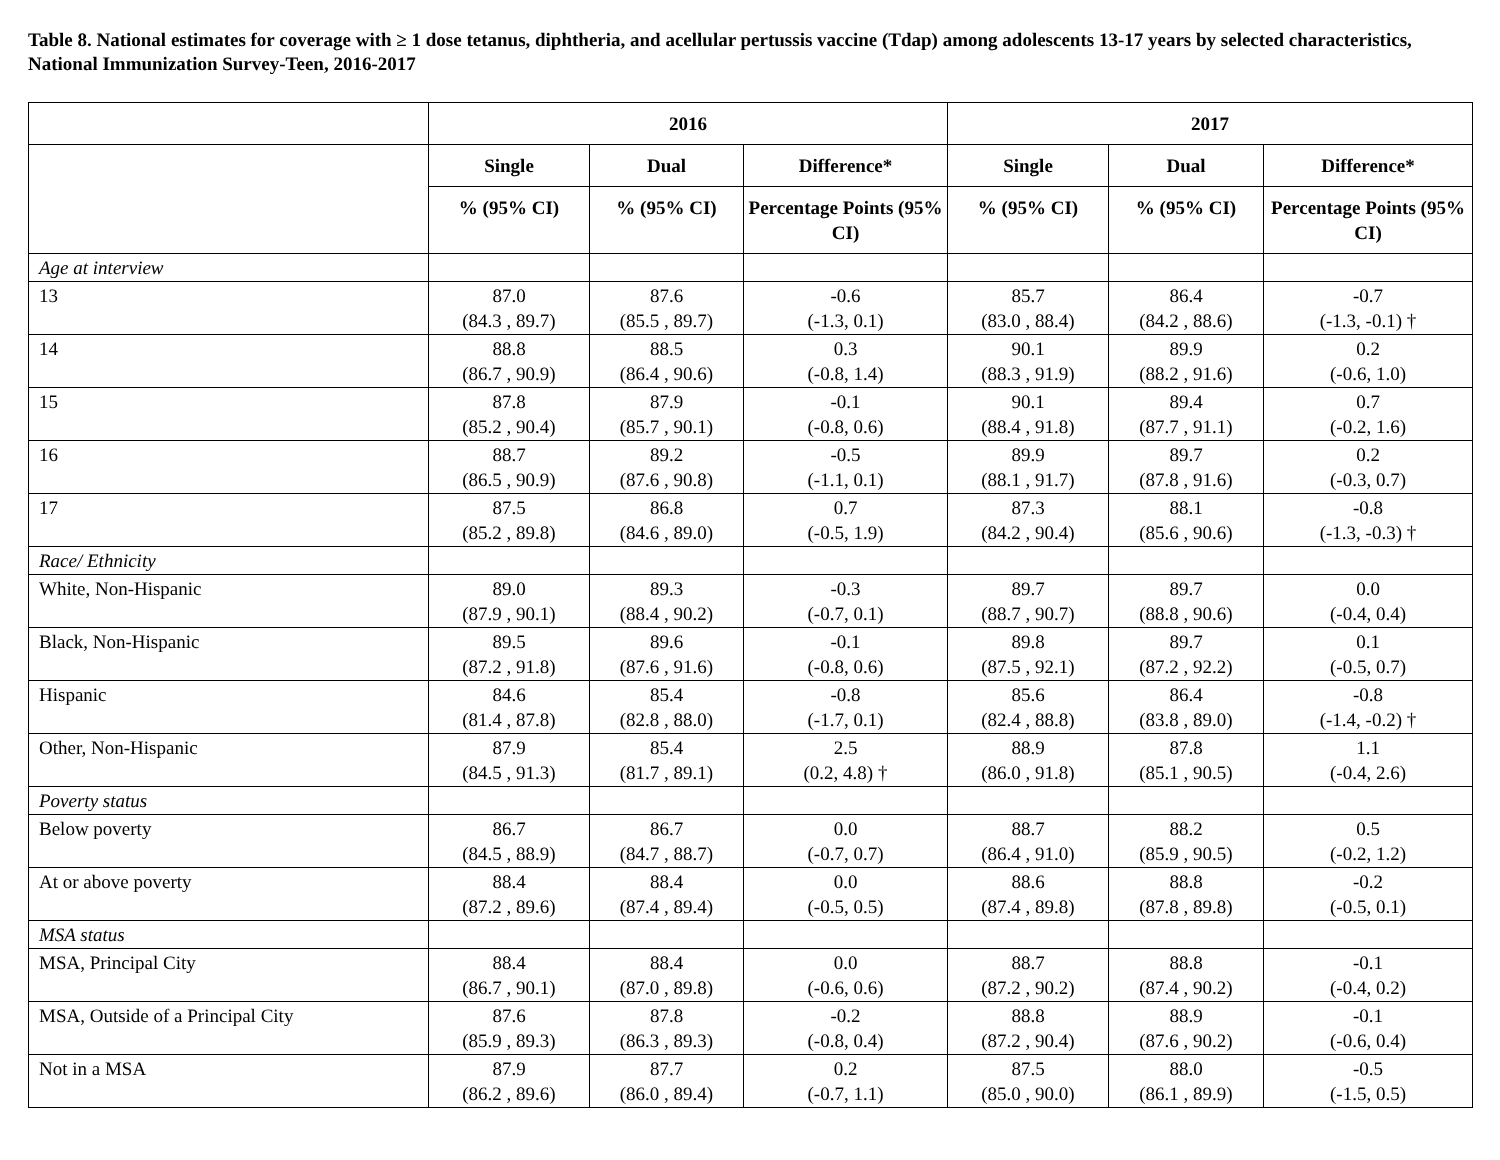Table 8. National estimates for coverage with ≥ 1 dose tetanus, diphtheria, and acellular pertussis vaccine (Tdap) among adolescents 13-17 years by selected characteristics, National Immunization Survey-Teen, 2016-2017
| | 2016 | | | 2017 | | |
| --- | --- | --- | --- | --- | --- | --- |
| | Single | Dual | Difference* | Single | Dual | Difference* |
| | % (95% CI) | % (95% CI) | Percentage Points (95% CI) | % (95% CI) | % (95% CI) | Percentage Points (95% CI) |
| Age at interview | | | | | | |
| 13 | 87.0 (84.3 , 89.7) | 87.6 (85.5 , 89.7) | -0.6 (-1.3, 0.1) | 85.7 (83.0 , 88.4) | 86.4 (84.2 , 88.6) | -0.7 (-1.3, -0.1) † |
| 14 | 88.8 (86.7 , 90.9) | 88.5 (86.4 , 90.6) | 0.3 (-0.8, 1.4) | 90.1 (88.3 , 91.9) | 89.9 (88.2 , 91.6) | 0.2 (-0.6, 1.0) |
| 15 | 87.8 (85.2 , 90.4) | 87.9 (85.7 , 90.1) | -0.1 (-0.8, 0.6) | 90.1 (88.4 , 91.8) | 89.4 (87.7 , 91.1) | 0.7 (-0.2, 1.6) |
| 16 | 88.7 (86.5 , 90.9) | 89.2 (87.6 , 90.8) | -0.5 (-1.1, 0.1) | 89.9 (88.1 , 91.7) | 89.7 (87.8 , 91.6) | 0.2 (-0.3, 0.7) |
| 17 | 87.5 (85.2 , 89.8) | 86.8 (84.6 , 89.0) | 0.7 (-0.5, 1.9) | 87.3 (84.2 , 90.4) | 88.1 (85.6 , 90.6) | -0.8 (-1.3, -0.3) † |
| Race/ Ethnicity | | | | | | |
| White, Non-Hispanic | 89.0 (87.9 , 90.1) | 89.3 (88.4 , 90.2) | -0.3 (-0.7, 0.1) | 89.7 (88.7 , 90.7) | 89.7 (88.8 , 90.6) | 0.0 (-0.4, 0.4) |
| Black, Non-Hispanic | 89.5 (87.2 , 91.8) | 89.6 (87.6 , 91.6) | -0.1 (-0.8, 0.6) | 89.8 (87.5 , 92.1) | 89.7 (87.2 , 92.2) | 0.1 (-0.5, 0.7) |
| Hispanic | 84.6 (81.4 , 87.8) | 85.4 (82.8 , 88.0) | -0.8 (-1.7, 0.1) | 85.6 (82.4 , 88.8) | 86.4 (83.8 , 89.0) | -0.8 (-1.4, -0.2) † |
| Other, Non-Hispanic | 87.9 (84.5 , 91.3) | 85.4 (81.7 , 89.1) | 2.5 (0.2, 4.8) † | 88.9 (86.0 , 91.8) | 87.8 (85.1 , 90.5) | 1.1 (-0.4, 2.6) |
| Poverty status | | | | | | |
| Below poverty | 86.7 (84.5 , 88.9) | 86.7 (84.7 , 88.7) | 0.0 (-0.7, 0.7) | 88.7 (86.4 , 91.0) | 88.2 (85.9 , 90.5) | 0.5 (-0.2, 1.2) |
| At or above poverty | 88.4 (87.2 , 89.6) | 88.4 (87.4 , 89.4) | 0.0 (-0.5, 0.5) | 88.6 (87.4 , 89.8) | 88.8 (87.8 , 89.8) | -0.2 (-0.5, 0.1) |
| MSA status | | | | | | |
| MSA, Principal City | 88.4 (86.7 , 90.1) | 88.4 (87.0 , 89.8) | 0.0 (-0.6, 0.6) | 88.7 (87.2 , 90.2) | 88.8 (87.4 , 90.2) | -0.1 (-0.4, 0.2) |
| MSA, Outside of a Principal City | 87.6 (85.9 , 89.3) | 87.8 (86.3 , 89.3) | -0.2 (-0.8, 0.4) | 88.8 (87.2 , 90.4) | 88.9 (87.6 , 90.2) | -0.1 (-0.6, 0.4) |
| Not in a MSA | 87.9 (86.2 , 89.6) | 87.7 (86.0 , 89.4) | 0.2 (-0.7, 1.1) | 87.5 (85.0 , 90.0) | 88.0 (86.1 , 89.9) | -0.5 (-1.5, 0.5) |